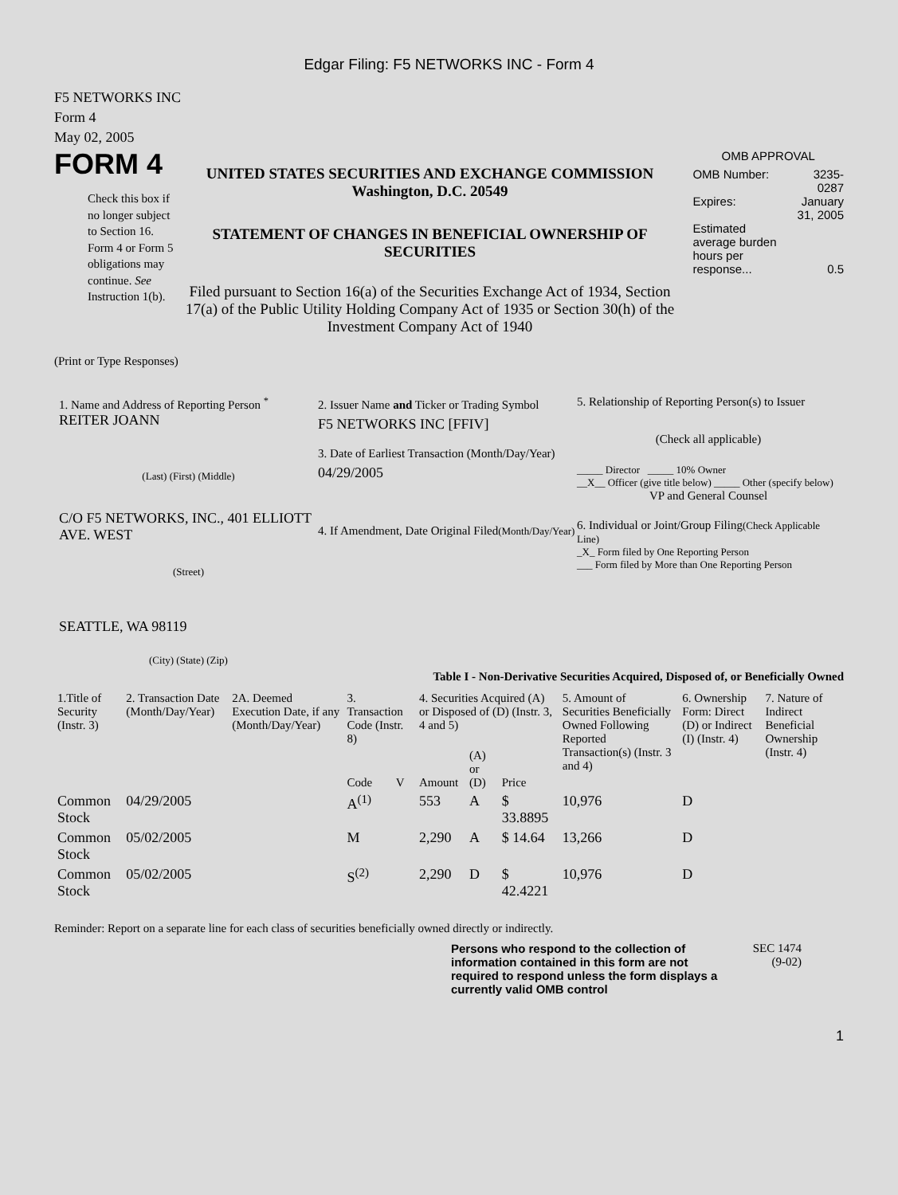Edgar Filing: F5 NETWORKS INC - Form 4
F5 NETWORKS INC
Form 4
May 02, 2005
FORM 4
Check this box if no longer subject to Section 16. Form 4 or Form 5 obligations may continue. See Instruction 1(b).
UNITED STATES SECURITIES AND EXCHANGE COMMISSION
Washington, D.C. 20549
STATEMENT OF CHANGES IN BENEFICIAL OWNERSHIP OF SECURITIES
Filed pursuant to Section 16(a) of the Securities Exchange Act of 1934, Section 17(a) of the Public Utility Holding Company Act of 1935 or Section 30(h) of the Investment Company Act of 1940
OMB APPROVAL
| OMB Number: | 3235-0287 |
| Expires: | January 31, 2005 |
| Estimated average burden hours per response... | 0.5 |
(Print or Type Responses)
1. Name and Address of Reporting Person <sup>*</sup>
REITER JOANN
(Last) (First) (Middle)
C/O F5 NETWORKS, INC., 401 ELLIOTT AVE. WEST
(Street)
SEATTLE, WA 98119
(City) (State) (Zip)
2. Issuer Name and Ticker or Trading Symbol
F5 NETWORKS INC [FFIV]
3. Date of Earliest Transaction (Month/Day/Year)
04/29/2005
4. If Amendment, Date Original Filed(Month/Day/Year)
5. Relationship of Reporting Person(s) to Issuer
(Check all applicable)
_____ Director _____ 10% Owner
__X__ Officer (give title below) _____ Other (specify below)
VP and General Counsel
6. Individual or Joint/Group Filing(Check Applicable Line)
_X_ Form filed by One Reporting Person
___ Form filed by More than One Reporting Person
Table I - Non-Derivative Securities Acquired, Disposed of, or Beneficially Owned
| 1.Title of Security (Instr. 3) | 2. Transaction Date (Month/Day/Year) | 2A. Deemed Execution Date, if any (Month/Day/Year) | 3. Transaction Code (Instr. 8) | | 4. Securities Acquired (A) or Disposed of (D) (Instr. 3, 4 and 5) | | | 5. Amount of Securities Beneficially Owned Following Reported Transaction(s) (Instr. 3 and 4) | 6. Ownership Form: Direct (D) or Indirect (I) (Instr. 4) | 7. Nature of Indirect Beneficial Ownership (Instr. 4) |
| --- | --- | --- | --- | --- | --- | --- | --- | --- | --- | --- |
| | | | Code | V | Amount | (A) or (D) | Price | | | |
| Common Stock | 04/29/2005 | | A<sup>(1)</sup> | | 553 | A | $ 33.8895 | 10,976 | D | |
| Common Stock | 05/02/2005 | | M | | 2,290 | A | $ 14.64 | 13,266 | D | |
| Common Stock | 05/02/2005 | | S<sup>(2)</sup> | | 2,290 | D | $ 42.4221 | 10,976 | D | |
Reminder: Report on a separate line for each class of securities beneficially owned directly or indirectly.
Persons who respond to the collection of information contained in this form are not required to respond unless the form displays a currently valid OMB control
SEC 1474
(9-02)
1